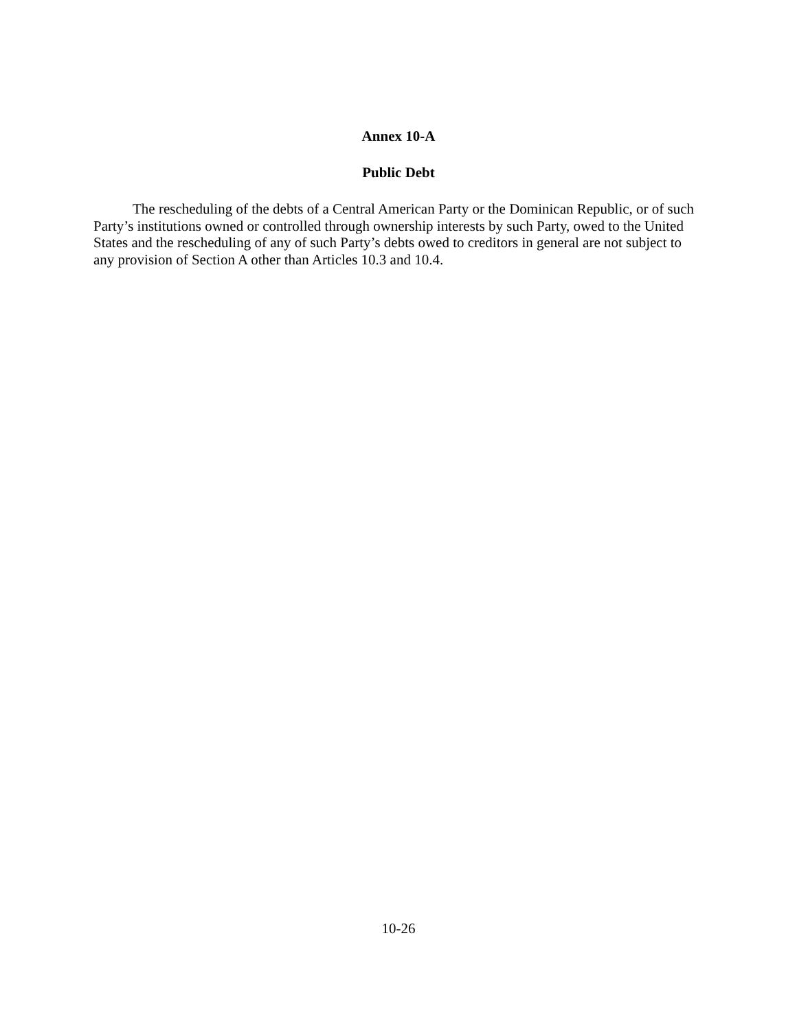Annex 10-A
Public Debt
The rescheduling of the debts of a Central American Party or the Dominican Republic, or of such Party’s institutions owned or controlled through ownership interests by such Party, owed to the United States and the rescheduling of any of such Party’s debts owed to creditors in general are not subject to any provision of Section A other than Articles 10.3 and 10.4.
10-26